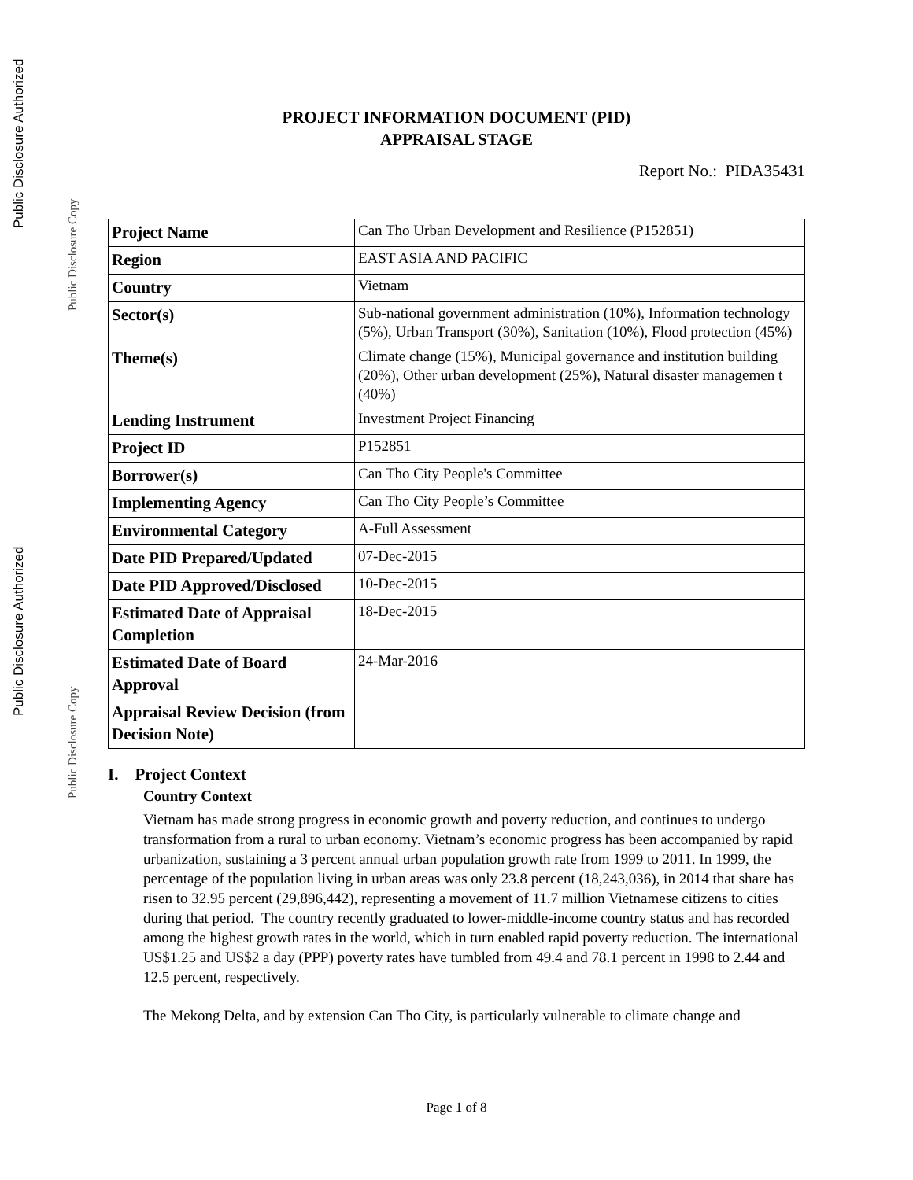Public Disclosure Authorized
Public Disclosure Copy
Public Disclosure Authorized
Public Disclosure Copy
PROJECT INFORMATION DOCUMENT (PID)
APPRAISAL STAGE
Report No.: PIDA35431
| Project Name | Can Tho Urban Development and Resilience (P152851) |
| Region | EAST ASIA AND PACIFIC |
| Country | Vietnam |
| Sector(s) | Sub-national government administration (10%), Information technology (5%), Urban Transport (30%), Sanitation (10%), Flood protection (45%) |
| Theme(s) | Climate change (15%), Municipal governance and institution building (20%), Other urban development (25%), Natural disaster managemen t (40%) |
| Lending Instrument | Investment Project Financing |
| Project ID | P152851 |
| Borrower(s) | Can Tho City People's Committee |
| Implementing Agency | Can Tho City People’s Committee |
| Environmental Category | A-Full Assessment |
| Date PID Prepared/Updated | 07-Dec-2015 |
| Date PID Approved/Disclosed | 10-Dec-2015 |
| Estimated Date of Appraisal Completion | 18-Dec-2015 |
| Estimated Date of Board Approval | 24-Mar-2016 |
| Appraisal Review Decision (from Decision Note) | |
I. Project Context
Country Context
Vietnam has made strong progress in economic growth and poverty reduction, and continues to undergo transformation from a rural to urban economy. Vietnam’s economic progress has been accompanied by rapid urbanization, sustaining a 3 percent annual urban population growth rate from 1999 to 2011. In 1999, the percentage of the population living in urban areas was only 23.8 percent (18,243,036), in 2014 that share has risen to 32.95 percent (29,896,442), representing a movement of 11.7 million Vietnamese citizens to cities during that period. The country recently graduated to lower-middle-income country status and has recorded among the highest growth rates in the world, which in turn enabled rapid poverty reduction. The international US$1.25 and US$2 a day (PPP) poverty rates have tumbled from 49.4 and 78.1 percent in 1998 to 2.44 and 12.5 percent, respectively.
The Mekong Delta, and by extension Can Tho City, is particularly vulnerable to climate change and
Page 1 of 8